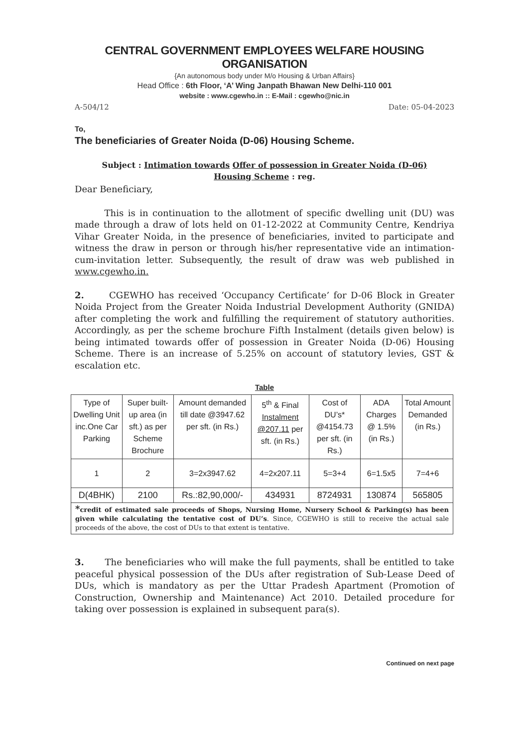CENTRAL GOVERNMENT EMPLOYEES WELFARE HOUSING ORGANISATION
{An autonomous body under M/o Housing & Urban Affairs}
Head Office : 6th Floor, ‘A’ Wing Janpath Bhawan New Delhi-110 001
website : www.cgewho.in :: E-Mail : cgewho@nic.in
A-504/12 Date: 05-04-2023
To,
The beneficiaries of Greater Noida (D-06) Housing Scheme.
Subject : Intimation towards Offer of possession in Greater Noida (D-06)
Housing Scheme : reg.
Dear Beneficiary,
This is in continuation to the allotment of specific dwelling unit (DU) was made through a draw of lots held on 01-12-2022 at Community Centre, Kendriya Vihar Greater Noida, in the presence of beneficiaries, invited to participate and witness the draw in person or through his/her representative vide an intimation-cum-invitation letter. Subsequently, the result of draw was web published in www.cgewho.in.
2. CGEWHO has received ‘Occupancy Certificate’ for D-06 Block in Greater Noida Project from the Greater Noida Industrial Development Authority (GNIDA) after completing the work and fulfilling the requirement of statutory authorities. Accordingly, as per the scheme brochure Fifth Instalment (details given below) is being intimated towards offer of possession in Greater Noida (D-06) Housing Scheme. There is an increase of 5.25% on account of statutory levies, GST & escalation etc.
Table
| Type of Dwelling Unit inc.One Car Parking | Super built-up area (in sft.) as per Scheme Brochure | Amount demanded till date @3947.62 per sft. (in Rs.) | 5<sup>th</sup> & Final Instalment @207.11 per sft. (in Rs.) | Cost of DU’s* @4154.73 per sft. (in Rs.) | ADA Charges @ 1.5% (in Rs.) | Total Amount Demanded (in Rs.) |
| --- | --- | --- | --- | --- | --- | --- |
| 1 | 2 | 3=2x3947.62 | 4=2x207.11 | 5=3+4 | 6=1.5x5 | 7=4+6 |
| D(4BHK) | 2100 | Rs.:82,90,000/- | 434931 | 8724931 | 130874 | 565805 |
| * credit of estimated sale proceeds of Shops, Nursing Home, Nursery School & Parking(s) has been given while calculating the tentative cost of DU’s . Since, CGEWHO is still to receive the actual sale proceeds of the above, the cost of DUs to that extent is tentative. | | | | | | |
3. The beneficiaries who will make the full payments, shall be entitled to take peaceful physical possession of the DUs after registration of Sub-Lease Deed of DUs, which is mandatory as per the Uttar Pradesh Apartment (Promotion of Construction, Ownership and Maintenance) Act 2010. Detailed procedure for taking over possession is explained in subsequent para(s).
Continued on next page